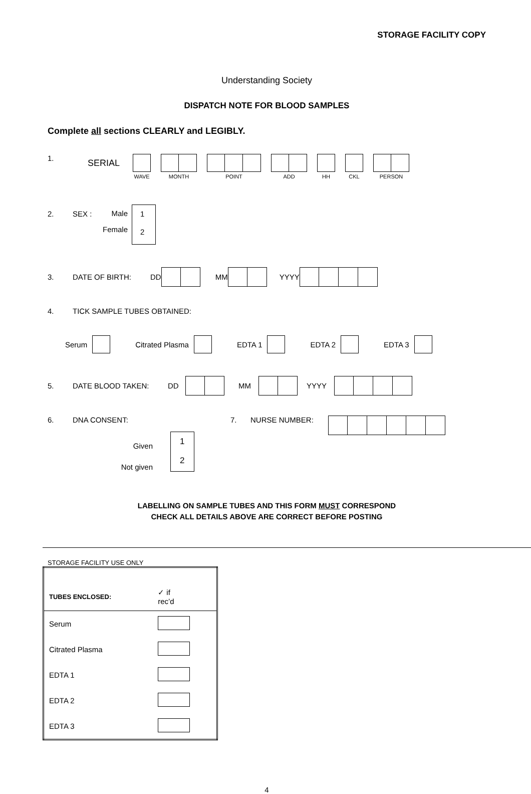STORAGE FACILITY COPY
Understanding Society
DISPATCH NOTE FOR BLOOD SAMPLES
Complete all sections CLEARLY and LEGIBLY.
1. SERIAL
WAVE MONTH POINT ADD HH CKL PERSON
2. SEX :
Male
Female
1
2
3. DATE OF BIRTH: DD MM YYYY
4. TICK SAMPLE TUBES OBTAINED:
Serum Citrated Plasma EDTA 1 EDTA 2 EDTA 3
5. DATE BLOOD TAKEN: DD MM YYYY
6. DNA CONSENT:
Given
Not given
1
2
7. NURSE NUMBER:
LABELLING ON SAMPLE TUBES AND THIS FORM MUST CORRESPOND
CHECK ALL DETAILS ABOVE ARE CORRECT BEFORE POSTING
STORAGE FACILITY USE ONLY
| TUBES ENCLOSED: | ✓ if rec’d |
| Serum | |
| Citrated Plasma | |
| EDTA 1 | |
| EDTA 2 | |
| EDTA 3 | |
4